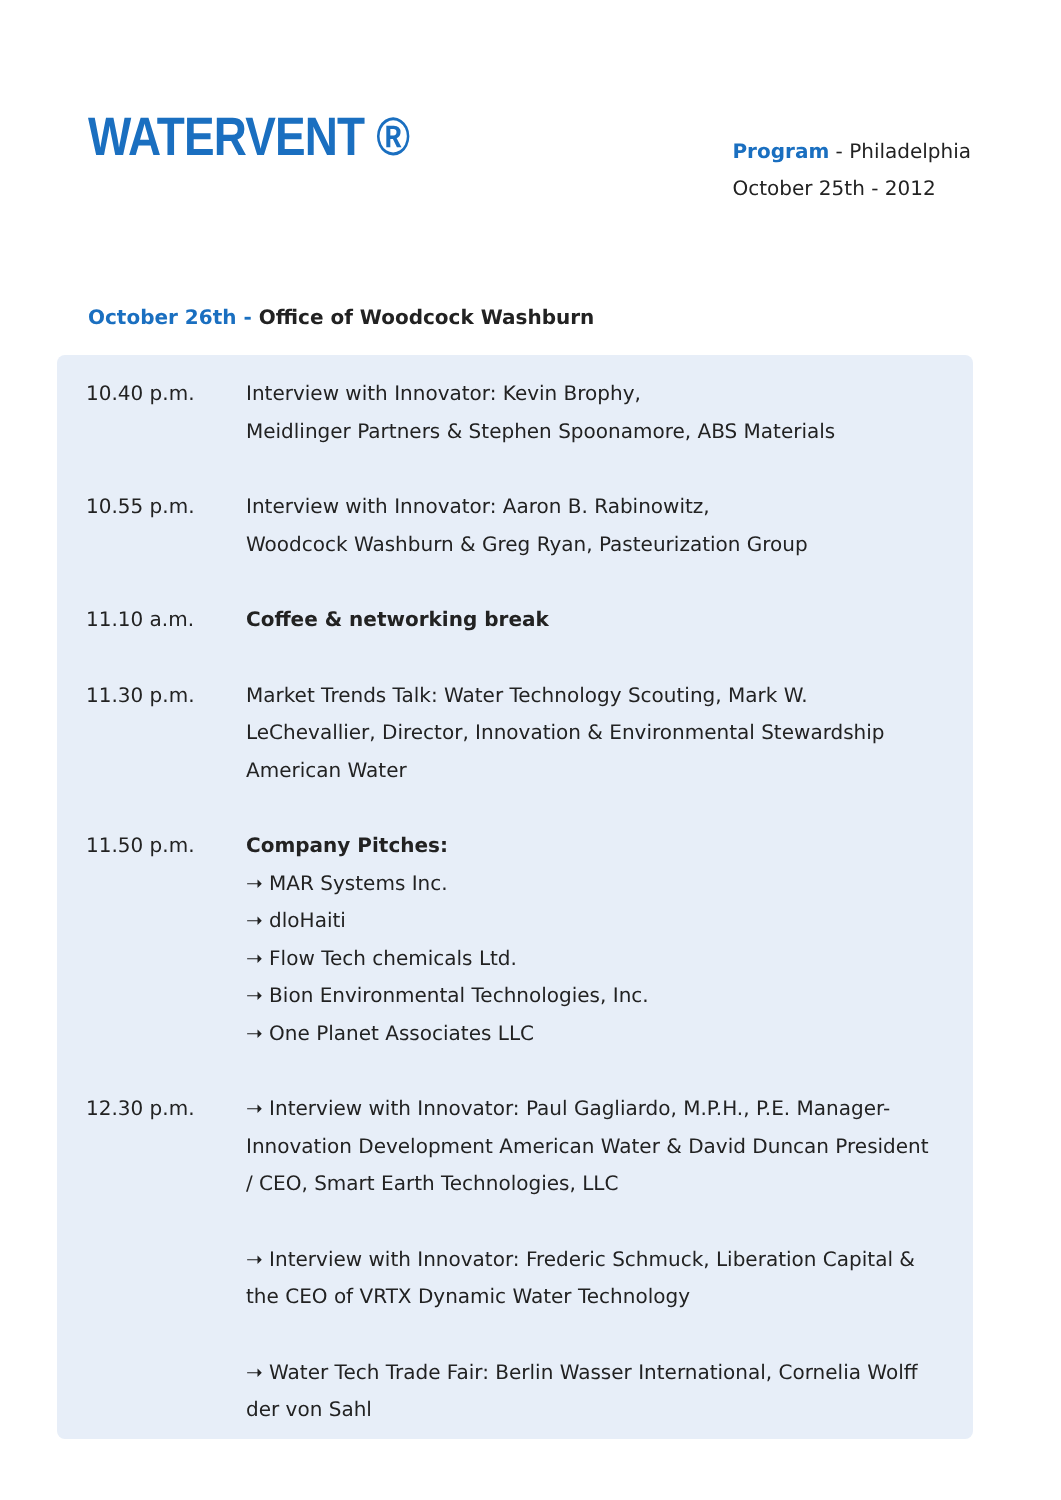WATERVENT ®
Program - Philadelphia
October 25th - 2012
October 26th - Office of Woodcock Washburn
| 10.40 p.m. | Interview with Innovator: Kevin Brophy, Meidlinger Partners & Stephen Spoonamore, ABS Materials |
| 10.55 p.m. | Interview with Innovator: Aaron B. Rabinowitz, Woodcock Washburn & Greg Ryan, Pasteurization Group |
| 11.10 a.m. | Coffee & networking break |
| 11.30 p.m. | Market Trends Talk: Water Technology Scouting, Mark W. LeChevallier, Director, Innovation & Environmental Stewardship American Water |
| 11.50 p.m. | Company Pitches: ➝ MAR Systems Inc. ➝ dloHaiti ➝ Flow Tech chemicals Ltd. ➝ Bion Environmental Technologies, Inc. ➝ One Planet Associates LLC |
| 12.30 p.m. | ➝ Interview with Innovator: Paul Gagliardo, M.P.H., P.E. Manager- Innovation Development American Water & David Duncan President / CEO, Smart Earth Technologies, LLC |
| | ➝ Interview with Innovator: Frederic Schmuck, Liberation Capital & the CEO of VRTX Dynamic Water Technology |
| | ➝ Water Tech Trade Fair: Berlin Wasser International, Cornelia Wolff der von Sahl |